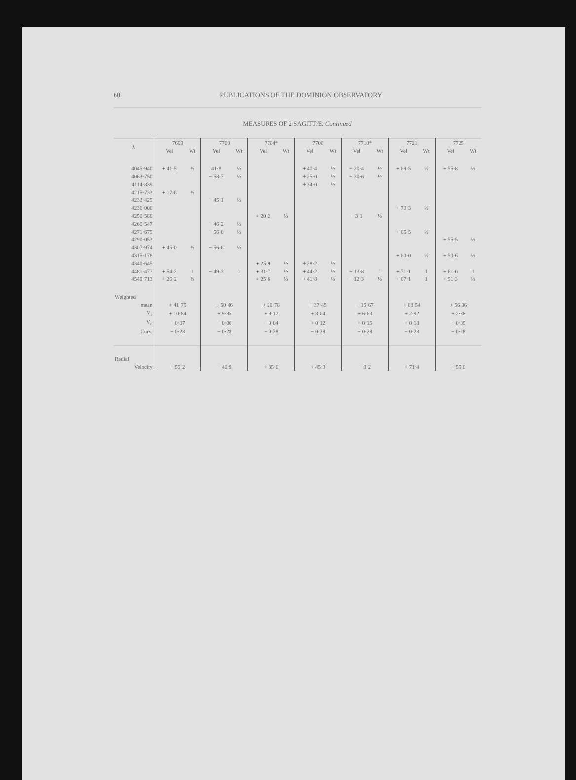60 PUBLICATIONS OF THE DOMINION OBSERVATORY
MEASURES OF 2 SAGITTÆ. Continued
| λ | 7699 | | 7700 | | 7704* | | 7706 | | 7710* | | 7721 | | 7725 | |
| --- | --- | --- | --- | --- | --- | --- | --- | --- | --- | --- | --- | --- | --- | --- |
| | Vel | Wt | Vel | Wt | Vel | Wt | Vel | Wt | Vel | Wt | Vel | Wt | Vel | Wt |
| 4045·940 | + 41·5 | ½ | 41·8 | ½ | | | + 40·4 | ½ | − 20·4 | ½ | + 69·5 | ½ | + 55·8 | ½ |
| 4063·750 | | | − 58·7 | ½ | | | + 25·0 | ½ | − 30·6 | ½ | | | | |
| 4114·839 | | | | | | | + 34·0 | ½ | | | | | | |
| 4215·733 | + 17·6 | ½ | | | | | | | | | | | | |
| 4233·425 | | | − 45·1 | ½ | | | | | | | | | | |
| 4236·000 | | | | | | | | | | | + 70·3 | ½ | | |
| 4250·586 | | | | | + 20·2 | ½ | | | − 3·1 | ½ | | | | |
| 4260·547 | | | − 46·2 | ½ | | | | | | | | | | |
| 4271·675 | | | − 56·0 | ½ | | | | | | | + 65·5 | ½ | | |
| 4290·053 | | | | | | | | | | | | | + 55·5 | ½ |
| 4307·974 | + 45·0 | ½ | − 56·6 | ½ | | | | | | | | | | |
| 4315·178 | | | | | | | | | | | + 60·0 | ½ | + 50·6 | ½ |
| 4340·645 | | | | | + 25·9 | ½ | + 28·2 | ½ | | | | | | |
| 4481·477 | + 54·2 | 1 | − 49·3 | 1 | + 31·7 | ½ | + 44·2 | ½ | − 13·8 | 1 | + 71·1 | 1 | + 61·0 | 1 |
| 4549·713 | + 26·2 | ½ | | | + 25·6 | ½ | + 41·8 | ½ | − 12·3 | ½ | + 67·1 | 1 | + 51·3 | ½ |
| Weighted | | | | | | | | | | | | | | |
| mean | + 41·75 | | − 50·46 | | + 26·78 | | + 37·45 | | − 15·67 | | + 68·54 | | + 56·36 | |
| V<sub>a</sub> | + 10·84 | | + 9·85 | | + 9·12 | | + 8·04 | | + 6·63 | | + 2·92 | | + 2·88 | |
| V<sub>d</sub> | − 0·07 | | − 0·00 | | − 0·04 | | + 0·12 | | + 0·15 | | + 0·18 | | + 0·09 | |
| Curv. | − 0·28 | | − 0·28 | | − 0·28 | | − 0·28 | | − 0·28 | | − 0·28 | | − 0·28 | |
| Radial | | | | | | | | | | | | | | |
| Velocity | + 55·2 | | − 40·9 | | + 35·6 | | + 45·3 | | − 9·2 | | + 71·4 | | + 59·0 | |